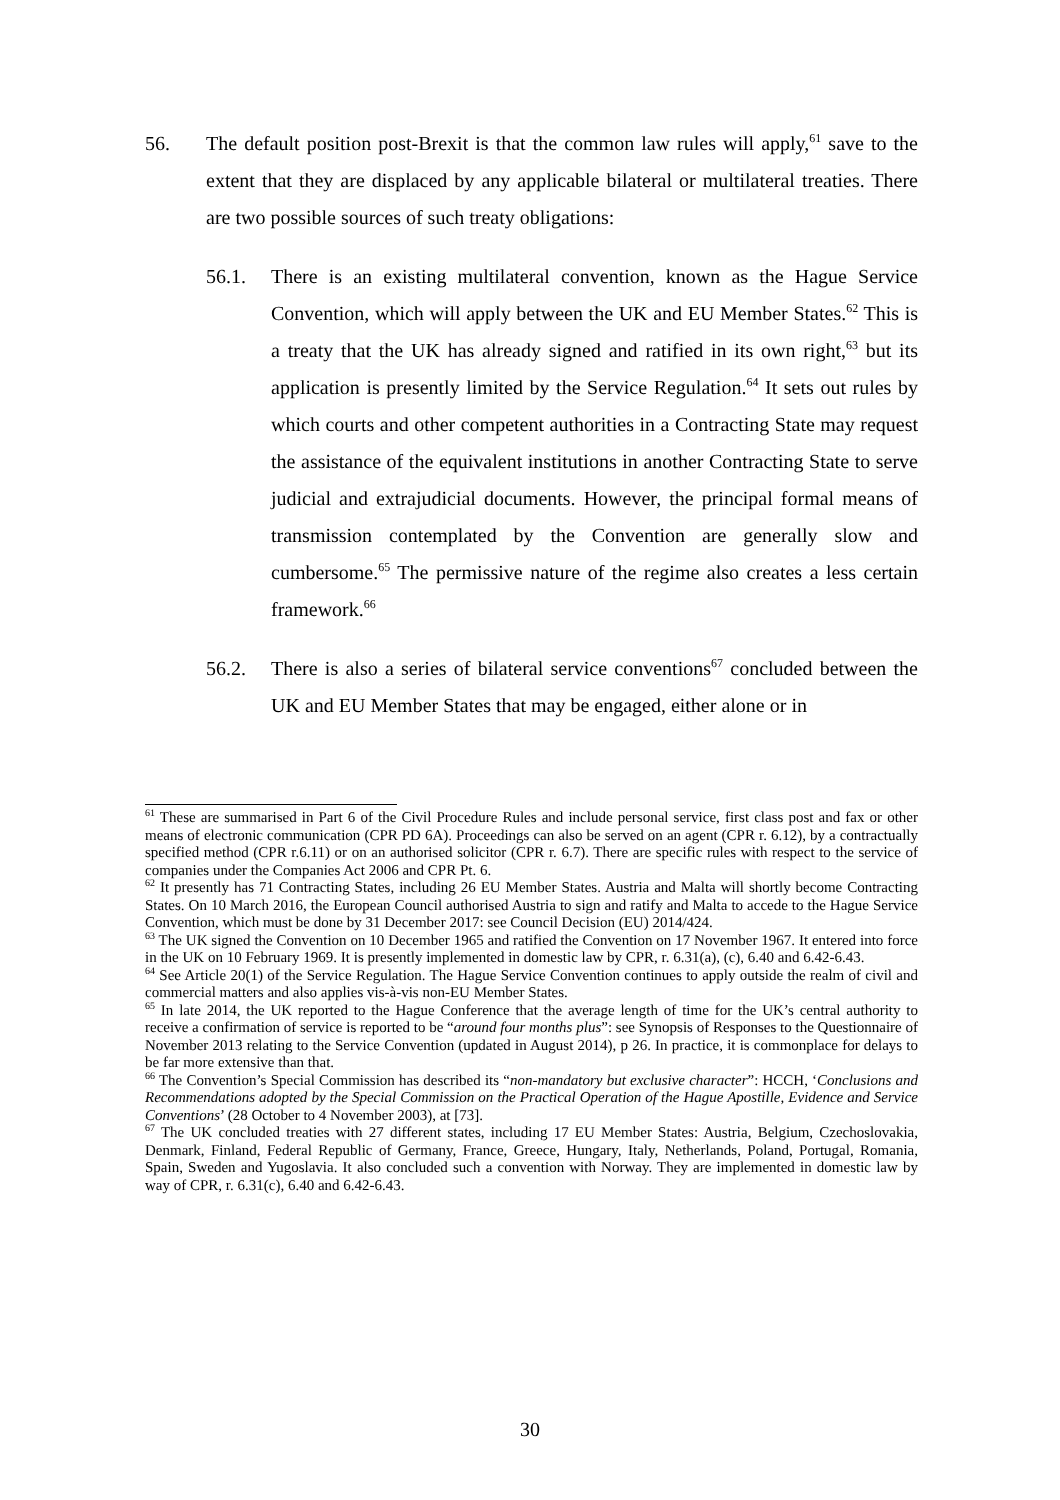56. The default position post-Brexit is that the common law rules will apply,<sup>61</sup> save to the extent that they are displaced by any applicable bilateral or multilateral treaties. There are two possible sources of such treaty obligations:
56.1. There is an existing multilateral convention, known as the Hague Service Convention, which will apply between the UK and EU Member States.<sup>62</sup> This is a treaty that the UK has already signed and ratified in its own right,<sup>63</sup> but its application is presently limited by the Service Regulation.<sup>64</sup> It sets out rules by which courts and other competent authorities in a Contracting State may request the assistance of the equivalent institutions in another Contracting State to serve judicial and extrajudicial documents. However, the principal formal means of transmission contemplated by the Convention are generally slow and cumbersome.<sup>65</sup> The permissive nature of the regime also creates a less certain framework.<sup>66</sup>
56.2. There is also a series of bilateral service conventions<sup>67</sup> concluded between the UK and EU Member States that may be engaged, either alone or in
<sup>61</sup> These are summarised in Part 6 of the Civil Procedure Rules and include personal service, first class post and fax or other means of electronic communication (CPR PD 6A). Proceedings can also be served on an agent (CPR r. 6.12), by a contractually specified method (CPR r.6.11) or on an authorised solicitor (CPR r. 6.7). There are specific rules with respect to the service of companies under the Companies Act 2006 and CPR Pt. 6.
<sup>62</sup> It presently has 71 Contracting States, including 26 EU Member States. Austria and Malta will shortly become Contracting States. On 10 March 2016, the European Council authorised Austria to sign and ratify and Malta to accede to the Hague Service Convention, which must be done by 31 December 2017: see Council Decision (EU) 2014/424.
<sup>63</sup> The UK signed the Convention on 10 December 1965 and ratified the Convention on 17 November 1967. It entered into force in the UK on 10 February 1969. It is presently implemented in domestic law by CPR, r. 6.31(a), (c), 6.40 and 6.42-6.43.
<sup>64</sup> See Article 20(1) of the Service Regulation. The Hague Service Convention continues to apply outside the realm of civil and commercial matters and also applies vis-à-vis non-EU Member States.
<sup>65</sup> In late 2014, the UK reported to the Hague Conference that the average length of time for the UK’s central authority to receive a confirmation of service is reported to be “around four months plus”: see Synopsis of Responses to the Questionnaire of November 2013 relating to the Service Convention (updated in August 2014), p 26. In practice, it is commonplace for delays to be far more extensive than that.
<sup>66</sup> The Convention’s Special Commission has described its “non-mandatory but exclusive character”: HCCH, ‘Conclusions and Recommendations adopted by the Special Commission on the Practical Operation of the Hague Apostille, Evidence and Service Conventions’ (28 October to 4 November 2003), at [73].
<sup>67</sup> The UK concluded treaties with 27 different states, including 17 EU Member States: Austria, Belgium, Czechoslovakia, Denmark, Finland, Federal Republic of Germany, France, Greece, Hungary, Italy, Netherlands, Poland, Portugal, Romania, Spain, Sweden and Yugoslavia. It also concluded such a convention with Norway. They are implemented in domestic law by way of CPR, r. 6.31(c), 6.40 and 6.42-6.43.
30